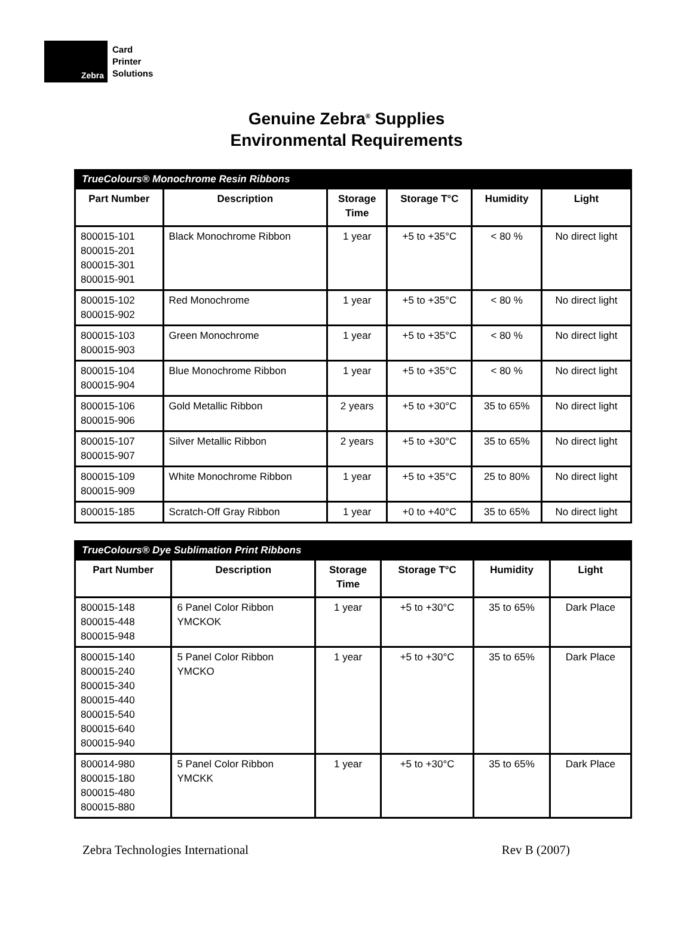Zebra
Card
Printer
Solutions
Genuine Zebra<sup>®</sup> Supplies
Environmental Requirements
| TrueColours® Monochrome Resin Ribbons | | | | | |
| --- | --- | --- | --- | --- | --- |
| Part Number | Description | Storage Time | Storage T°C | Humidity | Light |
| 800015-101 800015-201 800015-301 800015-901 | Black Monochrome Ribbon | 1 year | +5 to +35°C | < 80 % | No direct light |
| 800015-102 800015-902 | Red Monochrome | 1 year | +5 to +35°C | < 80 % | No direct light |
| 800015-103 800015-903 | Green Monochrome | 1 year | +5 to +35°C | < 80 % | No direct light |
| 800015-104 800015-904 | Blue Monochrome Ribbon | 1 year | +5 to +35°C | < 80 % | No direct light |
| 800015-106 800015-906 | Gold Metallic Ribbon | 2 years | +5 to +30°C | 35 to 65% | No direct light |
| 800015-107 800015-907 | Silver Metallic Ribbon | 2 years | +5 to +30°C | 35 to 65% | No direct light |
| 800015-109 800015-909 | White Monochrome Ribbon | 1 year | +5 to +35°C | 25 to 80% | No direct light |
| 800015-185 | Scratch-Off Gray Ribbon | 1 year | +0 to +40°C | 35 to 65% | No direct light |
| TrueColours® Dye Sublimation Print Ribbons | | | | | |
| --- | --- | --- | --- | --- | --- |
| Part Number | Description | Storage Time | Storage T°C | Humidity | Light |
| 800015-148 800015-448 800015-948 | 6 Panel Color Ribbon YMCKOK | 1 year | +5 to +30°C | 35 to 65% | Dark Place |
| 800015-140 800015-240 800015-340 800015-440 800015-540 800015-640 800015-940 | 5 Panel Color Ribbon YMCKO | 1 year | +5 to +30°C | 35 to 65% | Dark Place |
| 800014-980 800015-180 800015-480 800015-880 | 5 Panel Color Ribbon YMCKK | 1 year | +5 to +30°C | 35 to 65% | Dark Place |
Zebra Technologies International Rev B (2007)